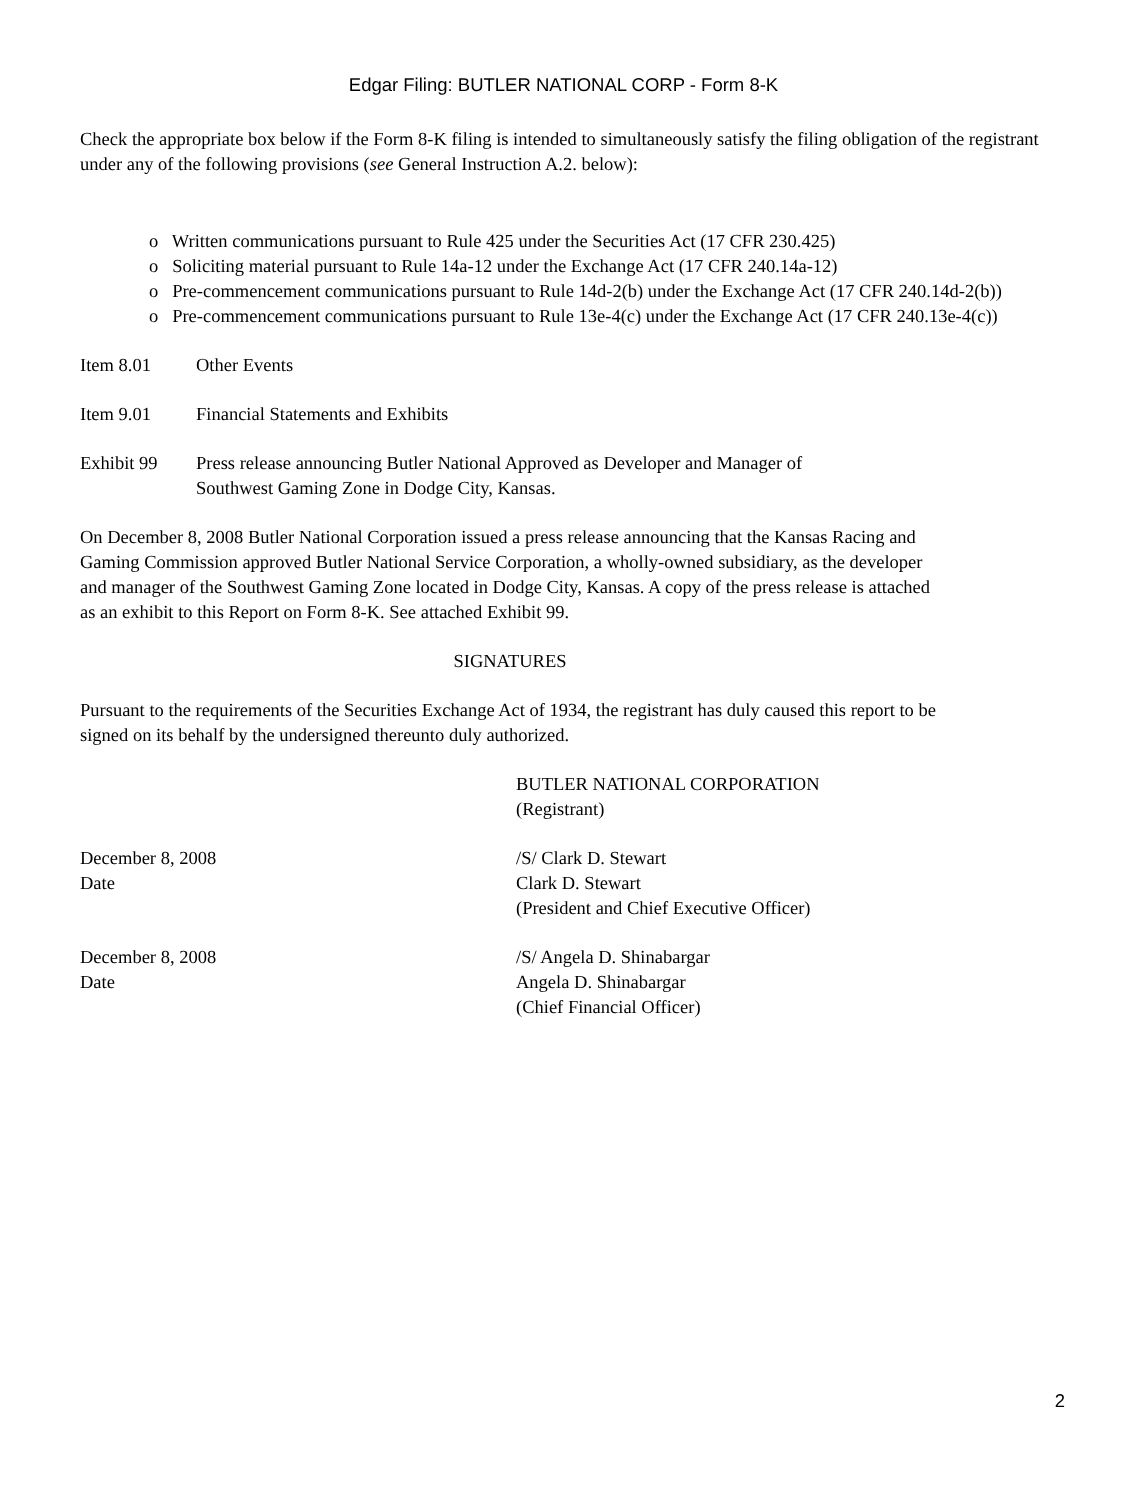Edgar Filing: BUTLER NATIONAL CORP - Form 8-K
Check the appropriate box below if the Form 8-K filing is intended to simultaneously satisfy the filing obligation of the registrant under any of the following provisions (see General Instruction A.2. below):
o Written communications pursuant to Rule 425 under the Securities Act (17 CFR 230.425)
o Soliciting material pursuant to Rule 14a-12 under the Exchange Act (17 CFR 240.14a-12)
o Pre-commencement communications pursuant to Rule 14d-2(b) under the Exchange Act (17 CFR 240.14d-2(b))
o Pre-commencement communications pursuant to Rule 13e-4(c) under the Exchange Act (17 CFR 240.13e-4(c))
Item 8.01 Other Events
Item 9.01 Financial Statements and Exhibits
Exhibit 99 Press release announcing Butler National Approved as Developer and Manager of
Southwest Gaming Zone in Dodge City, Kansas.
On December 8, 2008 Butler National Corporation issued a press release announcing that the Kansas Racing and Gaming Commission approved Butler National Service Corporation, a wholly-owned subsidiary, as the developer and manager of the Southwest Gaming Zone located in Dodge City, Kansas. A copy of the press release is attached as an exhibit to this Report on Form 8-K. See attached Exhibit 99.
SIGNATURES
Pursuant to the requirements of the Securities Exchange Act of 1934, the registrant has duly caused this report to be signed on its behalf by the undersigned thereunto duly authorized.
BUTLER NATIONAL CORPORATION
(Registrant)
December 8, 2008
Date /S/ Clark D. Stewart
Clark D. Stewart
(President and Chief Executive Officer)
December 8, 2008
Date /S/ Angela D. Shinabargar
Angela D. Shinabargar
(Chief Financial Officer)
2